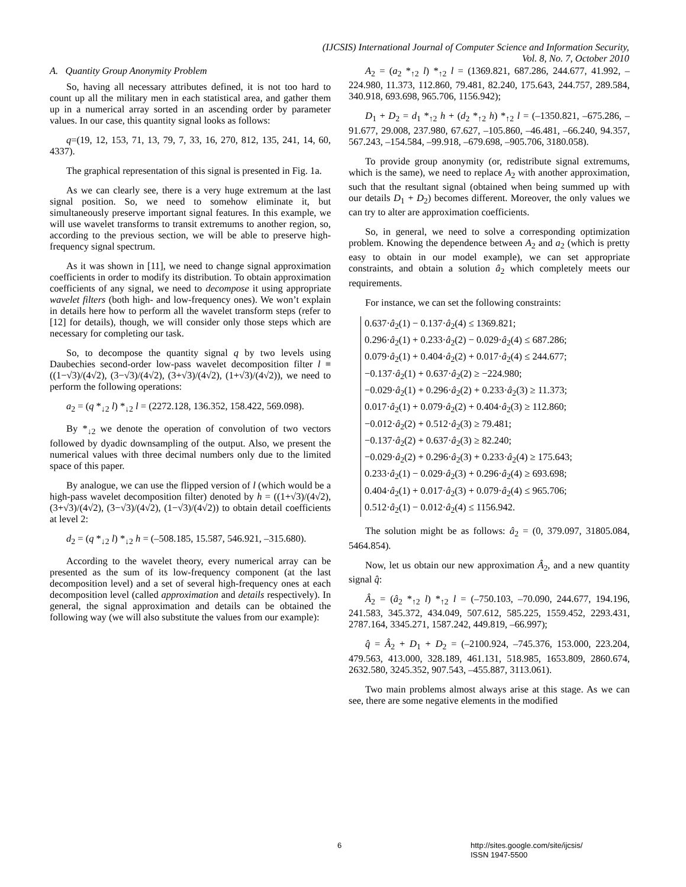(IJCSIS) International Journal of Computer Science and Information Security,
Vol. 8, No. 7, October 2010
A. Quantity Group Anonymity Problem
So, having all necessary attributes defined, it is not too hard to count up all the military men in each statistical area, and gather them up in a numerical array sorted in an ascending order by parameter values. In our case, this quantity signal looks as follows:
q=(19, 12, 153, 71, 13, 79, 7, 33, 16, 270, 812, 135, 241, 14, 60, 4337).
The graphical representation of this signal is presented in Fig. 1a.
As we can clearly see, there is a very huge extremum at the last signal position. So, we need to somehow eliminate it, but simultaneously preserve important signal features. In this example, we will use wavelet transforms to transit extremums to another region, so, according to the previous section, we will be able to preserve high-frequency signal spectrum.
As it was shown in [11], we need to change signal approximation coefficients in order to modify its distribution. To obtain approximation coefficients of any signal, we need to decompose it using appropriate wavelet filters (both high- and low-frequency ones). We won’t explain in details here how to perform all the wavelet transform steps (refer to [12] for details), though, we will consider only those steps which are necessary for completing our task.
So, to decompose the quantity signal q by two levels using Daubechies second-order low-pass wavelet decomposition filter l ≡ ((1−√3)/(4√2), (3−√3)/(4√2), (3+√3)/(4√2), (1+√3)/(4√2)), we need to perform the following operations:
a<sub>2</sub> = (q *<sub>↓2</sub> l) *<sub>↓2</sub> l = (2272.128, 136.352, 158.422, 569.098).
By *<sub>↓2</sub> we denote the operation of convolution of two vectors followed by dyadic downsampling of the output. Also, we present the numerical values with three decimal numbers only due to the limited space of this paper.
By analogue, we can use the flipped version of l (which would be a high-pass wavelet decomposition filter) denoted by h = ((1+√3)/(4√2), (3+√3)/(4√2), (3−√3)/(4√2), (1−√3)/(4√2)) to obtain detail coefficients at level 2:
d<sub>2</sub> = (q *<sub>↓2</sub> l) *<sub>↓2</sub> h = (–508.185, 15.587, 546.921, –315.680).
According to the wavelet theory, every numerical array can be presented as the sum of its low-frequency component (at the last decomposition level) and a set of several high-frequency ones at each decomposition level (called approximation and details respectively). In general, the signal approximation and details can be obtained the following way (we will also substitute the values from our example):
A<sub>2</sub> = (a<sub>2</sub> *<sub>↑2</sub> l) *<sub>↑2</sub> l = (1369.821, 687.286, 244.677, 41.992, –224.980, 11.373, 112.860, 79.481, 82.240, 175.643, 244.757, 289.584, 340.918, 693.698, 965.706, 1156.942);
D<sub>1</sub> + D<sub>2</sub> = d<sub>1</sub> *<sub>↑2</sub> h + (d<sub>2</sub> *<sub>↑2</sub> h) *<sub>↑2</sub> l = (–1350.821, –675.286, –91.677, 29.008, 237.980, 67.627, –105.860, –46.481, –66.240, 94.357, 567.243, –154.584, –99.918, –679.698, –905.706, 3180.058).
To provide group anonymity (or, redistribute signal extremums, which is the same), we need to replace A<sub>2</sub> with another approximation, such that the resultant signal (obtained when being summed up with our details D<sub>1</sub> + D<sub>2</sub>) becomes different. Moreover, the only values we can try to alter are approximation coefficients.
So, in general, we need to solve a corresponding optimization problem. Knowing the dependence between A<sub>2</sub> and a<sub>2</sub> (which is pretty easy to obtain in our model example), we can set appropriate constraints, and obtain a solution â<sub>2</sub> which completely meets our requirements.
For instance, we can set the following constraints:
0.637·â<sub>2</sub>(1) − 0.137·â<sub>2</sub>(4) ≤ 1369.821;
0.296·â<sub>2</sub>(1) + 0.233·â<sub>2</sub>(2) − 0.029·â<sub>2</sub>(4) ≤ 687.286;
0.079·â<sub>2</sub>(1) + 0.404·â<sub>2</sub>(2) + 0.017·â<sub>2</sub>(4) ≤ 244.677;
−0.137·â<sub>2</sub>(1) + 0.637·â<sub>2</sub>(2) ≥ −224.980;
−0.029·â<sub>2</sub>(1) + 0.296·â<sub>2</sub>(2) + 0.233·â<sub>2</sub>(3) ≥ 11.373;
0.017·â<sub>2</sub>(1) + 0.079·â<sub>2</sub>(2) + 0.404·â<sub>2</sub>(3) ≥ 112.860;
−0.012·â<sub>2</sub>(2) + 0.512·â<sub>2</sub>(3) ≥ 79.481;
−0.137·â<sub>2</sub>(2) + 0.637·â<sub>2</sub>(3) ≥ 82.240;
−0.029·â<sub>2</sub>(2) + 0.296·â<sub>2</sub>(3) + 0.233·â<sub>2</sub>(4) ≥ 175.643;
0.233·â<sub>2</sub>(1) − 0.029·â<sub>2</sub>(3) + 0.296·â<sub>2</sub>(4) ≥ 693.698;
0.404·â<sub>2</sub>(1) + 0.017·â<sub>2</sub>(3) + 0.079·â<sub>2</sub>(4) ≤ 965.706;
0.512·â<sub>2</sub>(1) − 0.012·â<sub>2</sub>(4) ≤ 1156.942.
The solution might be as follows: â<sub>2</sub> = (0, 379.097, 31805.084, 5464.854).
Now, let us obtain our new approximation Â<sub>2</sub>, and a new quantity signal q̂:
Â<sub>2</sub> = (â<sub>2</sub> *<sub>↑2</sub> l) *<sub>↑2</sub> l = (–750.103, –70.090, 244.677, 194.196, 241.583, 345.372, 434.049, 507.612, 585.225, 1559.452, 2293.431, 2787.164, 3345.271, 1587.242, 449.819, –66.997);
q̂ = Â<sub>2</sub> + D<sub>1</sub> + D<sub>2</sub> = (–2100.924, –745.376, 153.000, 223.204, 479.563, 413.000, 328.189, 461.131, 518.985, 1653.809, 2860.674, 2632.580, 3245.352, 907.543, –455.887, 3113.061).
Two main problems almost always arise at this stage. As we can see, there are some negative elements in the modified
6 http://sites.google.com/site/ijcsis/
ISSN 1947-5500